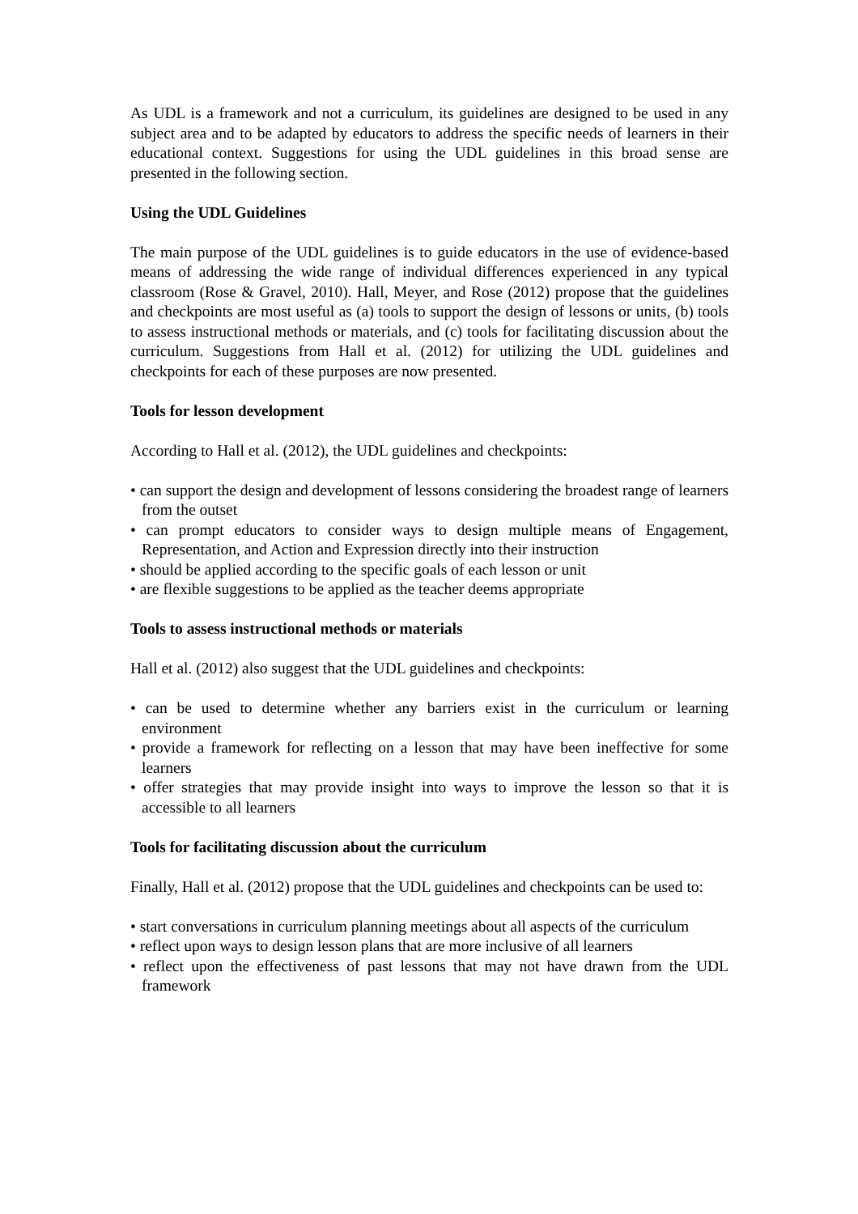As UDL is a framework and not a curriculum, its guidelines are designed to be used in any subject area and to be adapted by educators to address the specific needs of learners in their educational context. Suggestions for using the UDL guidelines in this broad sense are presented in the following section.
Using the UDL Guidelines
The main purpose of the UDL guidelines is to guide educators in the use of evidence-based means of addressing the wide range of individual differences experienced in any typical classroom (Rose & Gravel, 2010). Hall, Meyer, and Rose (2012) propose that the guidelines and checkpoints are most useful as (a) tools to support the design of lessons or units, (b) tools to assess instructional methods or materials, and (c) tools for facilitating discussion about the curriculum. Suggestions from Hall et al. (2012) for utilizing the UDL guidelines and checkpoints for each of these purposes are now presented.
Tools for lesson development
According to Hall et al. (2012), the UDL guidelines and checkpoints:
• can support the design and development of lessons considering the broadest range of learners from the outset
• can prompt educators to consider ways to design multiple means of Engagement, Representation, and Action and Expression directly into their instruction
• should be applied according to the specific goals of each lesson or unit
• are flexible suggestions to be applied as the teacher deems appropriate
Tools to assess instructional methods or materials
Hall et al. (2012) also suggest that the UDL guidelines and checkpoints:
• can be used to determine whether any barriers exist in the curriculum or learning environment
• provide a framework for reflecting on a lesson that may have been ineffective for some learners
• offer strategies that may provide insight into ways to improve the lesson so that it is accessible to all learners
Tools for facilitating discussion about the curriculum
Finally, Hall et al. (2012) propose that the UDL guidelines and checkpoints can be used to:
• start conversations in curriculum planning meetings about all aspects of the curriculum
• reflect upon ways to design lesson plans that are more inclusive of all learners
• reflect upon the effectiveness of past lessons that may not have drawn from the UDL framework